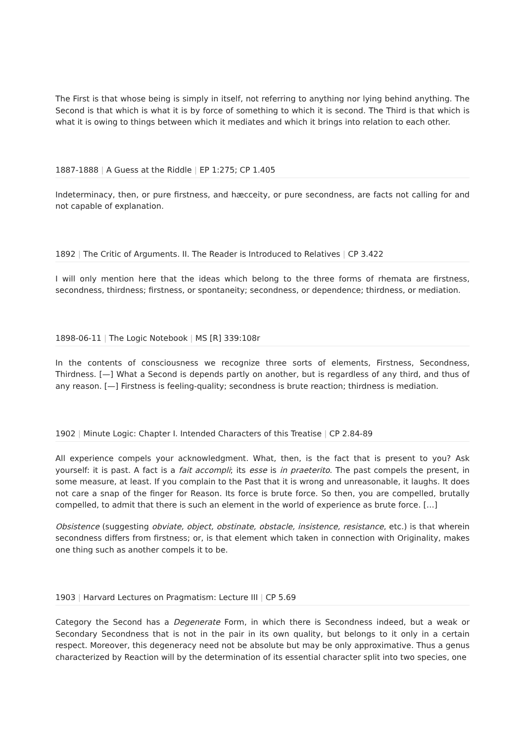The First is that whose being is simply in itself, not referring to anything nor lying behind anything. The Second is that which is what it is by force of something to which it is second. The Third is that which is what it is owing to things between which it mediates and which it brings into relation to each other.
1887-1888 | A Guess at the Riddle | EP 1:275; CP 1.405
Indeterminacy, then, or pure firstness, and hæcceity, or pure secondness, are facts not calling for and not capable of explanation.
1892 | The Critic of Arguments. II. The Reader is Introduced to Relatives | CP 3.422
I will only mention here that the ideas which belong to the three forms of rhemata are firstness, secondness, thirdness; firstness, or spontaneity; secondness, or dependence; thirdness, or mediation.
1898-06-11 | The Logic Notebook | MS [R] 339:108r
In the contents of consciousness we recognize three sorts of elements, Firstness, Secondness, Thirdness. [—] What a Second is depends partly on another, but is regardless of any third, and thus of any reason. [—] Firstness is feeling-quality; secondness is brute reaction; thirdness is mediation.
1902 | Minute Logic: Chapter I. Intended Characters of this Treatise | CP 2.84-89
All experience compels your acknowledgment. What, then, is the fact that is present to you? Ask yourself: it is past. A fact is a fait accompli; its esse is in praeterito. The past compels the present, in some measure, at least. If you complain to the Past that it is wrong and unreasonable, it laughs. It does not care a snap of the finger for Reason. Its force is brute force. So then, you are compelled, brutally compelled, to admit that there is such an element in the world of experience as brute force. […]
Obsistence (suggesting obviate, object, obstinate, obstacle, insistence, resistance, etc.) is that wherein secondness differs from firstness; or, is that element which taken in connection with Originality, makes one thing such as another compels it to be.
1903 | Harvard Lectures on Pragmatism: Lecture III | CP 5.69
Category the Second has a Degenerate Form, in which there is Secondness indeed, but a weak or Secondary Secondness that is not in the pair in its own quality, but belongs to it only in a certain respect. Moreover, this degeneracy need not be absolute but may be only approximative. Thus a genus characterized by Reaction will by the determination of its essential character split into two species, one